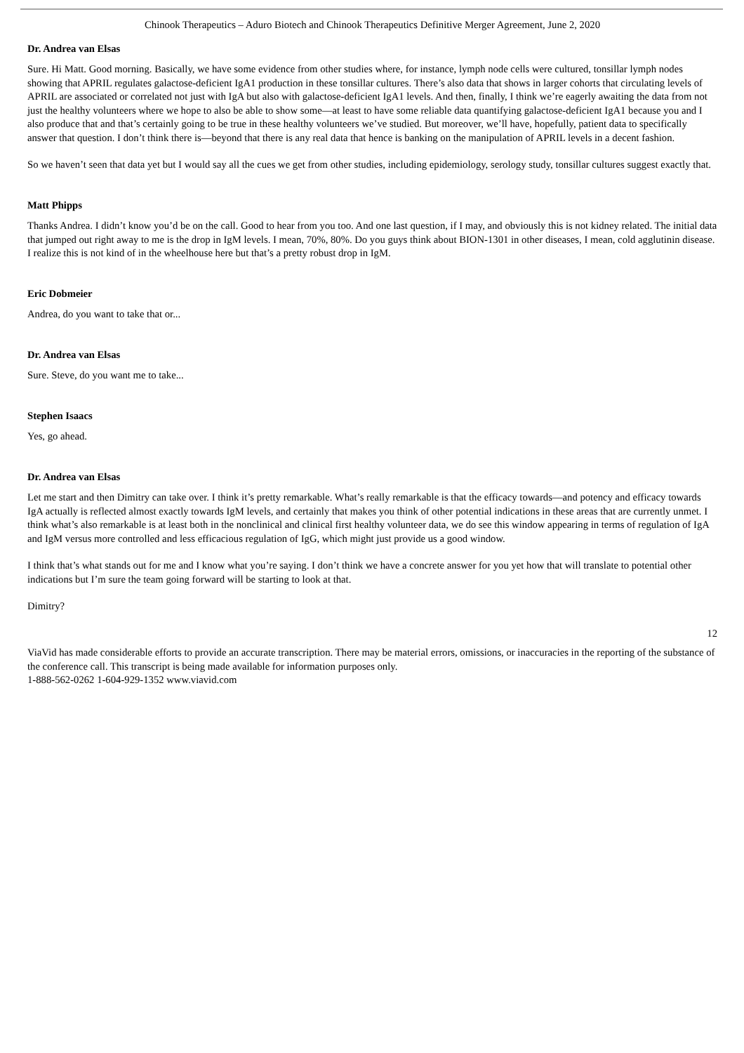Chinook Therapeutics – Aduro Biotech and Chinook Therapeutics Definitive Merger Agreement, June 2, 2020
Dr. Andrea van Elsas
Sure. Hi Matt. Good morning. Basically, we have some evidence from other studies where, for instance, lymph node cells were cultured, tonsillar lymph nodes showing that APRIL regulates galactose-deficient IgA1 production in these tonsillar cultures. There’s also data that shows in larger cohorts that circulating levels of APRIL are associated or correlated not just with IgA but also with galactose-deficient IgA1 levels. And then, finally, I think we’re eagerly awaiting the data from not just the healthy volunteers where we hope to also be able to show some—at least to have some reliable data quantifying galactose-deficient IgA1 because you and I also produce that and that’s certainly going to be true in these healthy volunteers we’ve studied. But moreover, we’ll have, hopefully, patient data to specifically answer that question. I don’t think there is—beyond that there is any real data that hence is banking on the manipulation of APRIL levels in a decent fashion.
So we haven’t seen that data yet but I would say all the cues we get from other studies, including epidemiology, serology study, tonsillar cultures suggest exactly that.
Matt Phipps
Thanks Andrea. I didn’t know you’d be on the call. Good to hear from you too. And one last question, if I may, and obviously this is not kidney related. The initial data that jumped out right away to me is the drop in IgM levels. I mean, 70%, 80%. Do you guys think about BION-1301 in other diseases, I mean, cold agglutinin disease. I realize this is not kind of in the wheelhouse here but that’s a pretty robust drop in IgM.
Eric Dobmeier
Andrea, do you want to take that or...
Dr. Andrea van Elsas
Sure. Steve, do you want me to take...
Stephen Isaacs
Yes, go ahead.
Dr. Andrea van Elsas
Let me start and then Dimitry can take over. I think it’s pretty remarkable. What’s really remarkable is that the efficacy towards—and potency and efficacy towards IgA actually is reflected almost exactly towards IgM levels, and certainly that makes you think of other potential indications in these areas that are currently unmet. I think what’s also remarkable is at least both in the nonclinical and clinical first healthy volunteer data, we do see this window appearing in terms of regulation of IgA and IgM versus more controlled and less efficacious regulation of IgG, which might just provide us a good window.
I think that’s what stands out for me and I know what you’re saying. I don’t think we have a concrete answer for you yet how that will translate to potential other indications but I’m sure the team going forward will be starting to look at that.
Dimitry?
12
ViaVid has made considerable efforts to provide an accurate transcription. There may be material errors, omissions, or inaccuracies in the reporting of the substance of the conference call. This transcript is being made available for information purposes only.
1-888-562-0262 1-604-929-1352 www.viavid.com